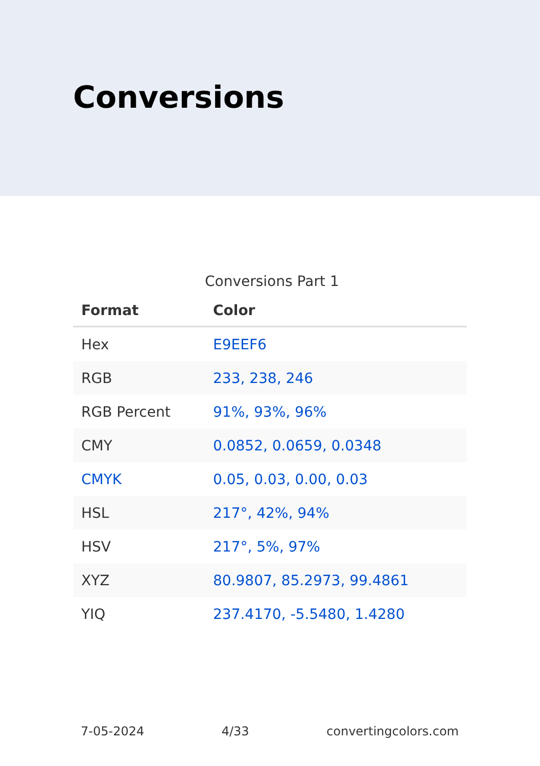Conversions
Conversions Part 1
| Format | Color |
| --- | --- |
| Hex | E9EEF6 |
| RGB | 233, 238, 246 |
| RGB Percent | 91%, 93%, 96% |
| CMY | 0.0852, 0.0659, 0.0348 |
| CMYK | 0.05, 0.03, 0.00, 0.03 |
| HSL | 217°, 42%, 94% |
| HSV | 217°, 5%, 97% |
| XYZ | 80.9807, 85.2973, 99.4861 |
| YIQ | 237.4170, -5.5480, 1.4280 |
7-05-2024 4/33 convertingcolors.com